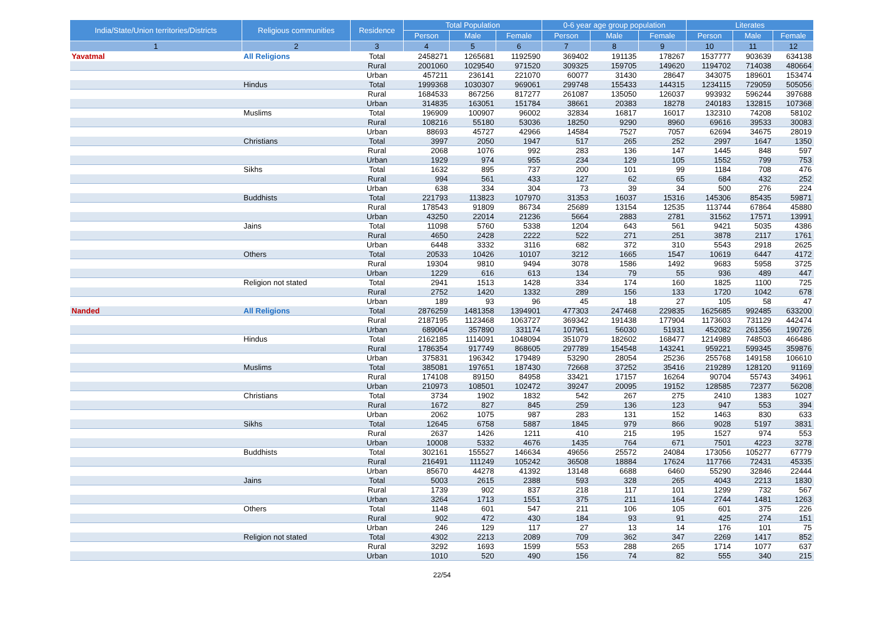| India/State/Union territories/Districts | Religious communities | Residence | Total Population | | | 0-6 year age group population | | | Literates | | |
| --- | --- | --- | --- | --- | --- | --- | --- | --- | --- | --- | --- |
| | | | Person | Male | Female | Person | Male | Female | Person | Male | Female |
| 1 | 2 | 3 | 4 | 5 | 6 | 7 | 8 | 9 | 10 | 11 | 12 |
| Yavatmal | All Religions | Total | 2458271 | 1265681 | 1192590 | 369402 | 191135 | 178267 | 1537777 | 903639 | 634138 |
| | | Rural | 2001060 | 1029540 | 971520 | 309325 | 159705 | 149620 | 1194702 | 714038 | 480664 |
| | | Urban | 457211 | 236141 | 221070 | 60077 | 31430 | 28647 | 343075 | 189601 | 153474 |
| | Hindus | Total | 1999368 | 1030307 | 969061 | 299748 | 155433 | 144315 | 1234115 | 729059 | 505056 |
| | | Rural | 1684533 | 867256 | 817277 | 261087 | 135050 | 126037 | 993932 | 596244 | 397688 |
| | | Urban | 314835 | 163051 | 151784 | 38661 | 20383 | 18278 | 240183 | 132815 | 107368 |
| | Muslims | Total | 196909 | 100907 | 96002 | 32834 | 16817 | 16017 | 132310 | 74208 | 58102 |
| | | Rural | 108216 | 55180 | 53036 | 18250 | 9290 | 8960 | 69616 | 39533 | 30083 |
| | | Urban | 88693 | 45727 | 42966 | 14584 | 7527 | 7057 | 62694 | 34675 | 28019 |
| | Christians | Total | 3997 | 2050 | 1947 | 517 | 265 | 252 | 2997 | 1647 | 1350 |
| | | Rural | 2068 | 1076 | 992 | 283 | 136 | 147 | 1445 | 848 | 597 |
| | | Urban | 1929 | 974 | 955 | 234 | 129 | 105 | 1552 | 799 | 753 |
| | Sikhs | Total | 1632 | 895 | 737 | 200 | 101 | 99 | 1184 | 708 | 476 |
| | | Rural | 994 | 561 | 433 | 127 | 62 | 65 | 684 | 432 | 252 |
| | | Urban | 638 | 334 | 304 | 73 | 39 | 34 | 500 | 276 | 224 |
| | Buddhists | Total | 221793 | 113823 | 107970 | 31353 | 16037 | 15316 | 145306 | 85435 | 59871 |
| | | Rural | 178543 | 91809 | 86734 | 25689 | 13154 | 12535 | 113744 | 67864 | 45880 |
| | | Urban | 43250 | 22014 | 21236 | 5664 | 2883 | 2781 | 31562 | 17571 | 13991 |
| | Jains | Total | 11098 | 5760 | 5338 | 1204 | 643 | 561 | 9421 | 5035 | 4386 |
| | | Rural | 4650 | 2428 | 2222 | 522 | 271 | 251 | 3878 | 2117 | 1761 |
| | | Urban | 6448 | 3332 | 3116 | 682 | 372 | 310 | 5543 | 2918 | 2625 |
| | Others | Total | 20533 | 10426 | 10107 | 3212 | 1665 | 1547 | 10619 | 6447 | 4172 |
| | | Rural | 19304 | 9810 | 9494 | 3078 | 1586 | 1492 | 9683 | 5958 | 3725 |
| | | Urban | 1229 | 616 | 613 | 134 | 79 | 55 | 936 | 489 | 447 |
| | Religion not stated | Total | 2941 | 1513 | 1428 | 334 | 174 | 160 | 1825 | 1100 | 725 |
| | | Rural | 2752 | 1420 | 1332 | 289 | 156 | 133 | 1720 | 1042 | 678 |
| | | Urban | 189 | 93 | 96 | 45 | 18 | 27 | 105 | 58 | 47 |
| Nanded | All Religions | Total | 2876259 | 1481358 | 1394901 | 477303 | 247468 | 229835 | 1625685 | 992485 | 633200 |
| | | Rural | 2187195 | 1123468 | 1063727 | 369342 | 191438 | 177904 | 1173603 | 731129 | 442474 |
| | | Urban | 689064 | 357890 | 331174 | 107961 | 56030 | 51931 | 452082 | 261356 | 190726 |
| | Hindus | Total | 2162185 | 1114091 | 1048094 | 351079 | 182602 | 168477 | 1214989 | 748503 | 466486 |
| | | Rural | 1786354 | 917749 | 868605 | 297789 | 154548 | 143241 | 959221 | 599345 | 359876 |
| | | Urban | 375831 | 196342 | 179489 | 53290 | 28054 | 25236 | 255768 | 149158 | 106610 |
| | Muslims | Total | 385081 | 197651 | 187430 | 72668 | 37252 | 35416 | 219289 | 128120 | 91169 |
| | | Rural | 174108 | 89150 | 84958 | 33421 | 17157 | 16264 | 90704 | 55743 | 34961 |
| | | Urban | 210973 | 108501 | 102472 | 39247 | 20095 | 19152 | 128585 | 72377 | 56208 |
| | Christians | Total | 3734 | 1902 | 1832 | 542 | 267 | 275 | 2410 | 1383 | 1027 |
| | | Rural | 1672 | 827 | 845 | 259 | 136 | 123 | 947 | 553 | 394 |
| | | Urban | 2062 | 1075 | 987 | 283 | 131 | 152 | 1463 | 830 | 633 |
| | Sikhs | Total | 12645 | 6758 | 5887 | 1845 | 979 | 866 | 9028 | 5197 | 3831 |
| | | Rural | 2637 | 1426 | 1211 | 410 | 215 | 195 | 1527 | 974 | 553 |
| | | Urban | 10008 | 5332 | 4676 | 1435 | 764 | 671 | 7501 | 4223 | 3278 |
| | Buddhists | Total | 302161 | 155527 | 146634 | 49656 | 25572 | 24084 | 173056 | 105277 | 67779 |
| | | Rural | 216491 | 111249 | 105242 | 36508 | 18884 | 17624 | 117766 | 72431 | 45335 |
| | | Urban | 85670 | 44278 | 41392 | 13148 | 6688 | 6460 | 55290 | 32846 | 22444 |
| | Jains | Total | 5003 | 2615 | 2388 | 593 | 328 | 265 | 4043 | 2213 | 1830 |
| | | Rural | 1739 | 902 | 837 | 218 | 117 | 101 | 1299 | 732 | 567 |
| | | Urban | 3264 | 1713 | 1551 | 375 | 211 | 164 | 2744 | 1481 | 1263 |
| | Others | Total | 1148 | 601 | 547 | 211 | 106 | 105 | 601 | 375 | 226 |
| | | Rural | 902 | 472 | 430 | 184 | 93 | 91 | 425 | 274 | 151 |
| | | Urban | 246 | 129 | 117 | 27 | 13 | 14 | 176 | 101 | 75 |
| | Religion not stated | Total | 4302 | 2213 | 2089 | 709 | 362 | 347 | 2269 | 1417 | 852 |
| | | Rural | 3292 | 1693 | 1599 | 553 | 288 | 265 | 1714 | 1077 | 637 |
| | | Urban | 1010 | 520 | 490 | 156 | 74 | 82 | 555 | 340 | 215 |
22/54